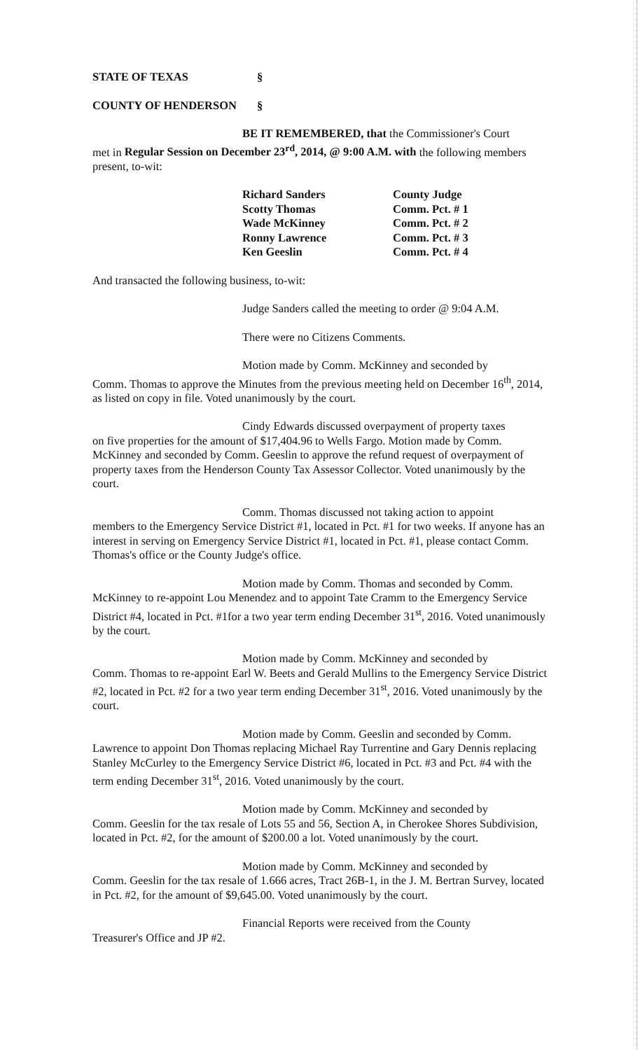STATE OF TEXAS §
COUNTY OF HENDERSON §
BE IT REMEMBERED, that the Commissioner's Court
met in Regular Session on December 23<sup>rd</sup>, 2014, @ 9:00 A.M. with the following members present, to-wit:
| Richard Sanders | County Judge |
| Scotty Thomas | Comm. Pct. # 1 |
| Wade McKinney | Comm. Pct. # 2 |
| Ronny Lawrence | Comm. Pct. # 3 |
| Ken Geeslin | Comm. Pct. # 4 |
And transacted the following business, to-wit:
Judge Sanders called the meeting to order @ 9:04 A.M.
There were no Citizens Comments.
Motion made by Comm. McKinney and seconded by
Comm. Thomas to approve the Minutes from the previous meeting held on December 16<sup>th</sup>, 2014, as listed on copy in file. Voted unanimously by the court.
Cindy Edwards discussed overpayment of property taxes
on five properties for the amount of $17,404.96 to Wells Fargo. Motion made by Comm. McKinney and seconded by Comm. Geeslin to approve the refund request of overpayment of property taxes from the Henderson County Tax Assessor Collector. Voted unanimously by the court.
Comm. Thomas discussed not taking action to appoint
members to the Emergency Service District #1, located in Pct. #1 for two weeks. If anyone has an interest in serving on Emergency Service District #1, located in Pct. #1, please contact Comm. Thomas's office or the County Judge's office.
Motion made by Comm. Thomas and seconded by Comm.
McKinney to re-appoint Lou Menendez and to appoint Tate Cramm to the Emergency Service District #4, located in Pct. #1for a two year term ending December 31<sup>st</sup>, 2016. Voted unanimously by the court.
Motion made by Comm. McKinney and seconded by
Comm. Thomas to re-appoint Earl W. Beets and Gerald Mullins to the Emergency Service District #2, located in Pct. #2 for a two year term ending December 31<sup>st</sup>, 2016. Voted unanimously by the court.
Motion made by Comm. Geeslin and seconded by Comm.
Lawrence to appoint Don Thomas replacing Michael Ray Turrentine and Gary Dennis replacing Stanley McCurley to the Emergency Service District #6, located in Pct. #3 and Pct. #4 with the term ending December 31<sup>st</sup>, 2016. Voted unanimously by the court.
Motion made by Comm. McKinney and seconded by
Comm. Geeslin for the tax resale of Lots 55 and 56, Section A, in Cherokee Shores Subdivision, located in Pct. #2, for the amount of $200.00 a lot. Voted unanimously by the court.
Motion made by Comm. McKinney and seconded by
Comm. Geeslin for the tax resale of 1.666 acres, Tract 26B-1, in the J. M. Bertran Survey, located in Pct. #2, for the amount of $9,645.00. Voted unanimously by the court.
Financial Reports were received from the County
Treasurer's Office and JP #2.